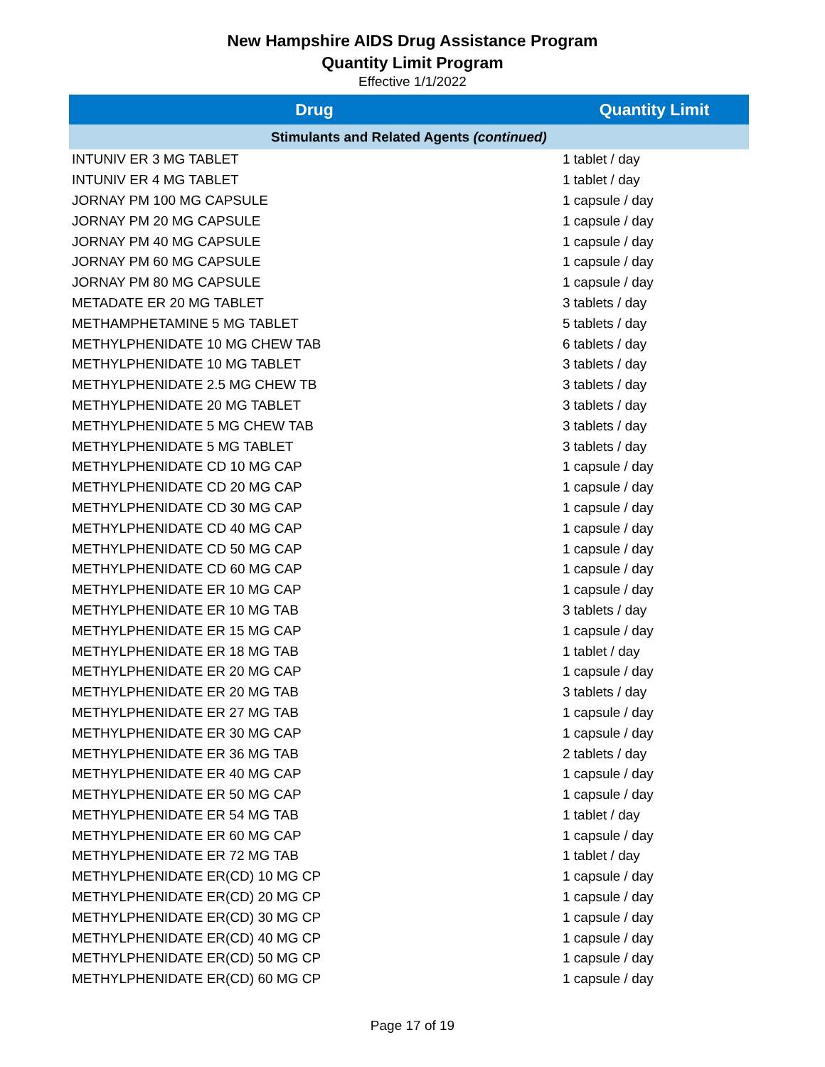New Hampshire AIDS Drug Assistance Program
Quantity Limit Program
Effective 1/1/2022
| Drug | Quantity Limit |
| --- | --- |
| Stimulants and Related Agents (continued) | |
| INTUNIV ER 3 MG TABLET | 1 tablet / day |
| INTUNIV ER 4 MG TABLET | 1 tablet / day |
| JORNAY PM 100 MG CAPSULE | 1 capsule / day |
| JORNAY PM 20 MG CAPSULE | 1 capsule / day |
| JORNAY PM 40 MG CAPSULE | 1 capsule / day |
| JORNAY PM 60 MG CAPSULE | 1 capsule / day |
| JORNAY PM 80 MG CAPSULE | 1 capsule / day |
| METADATE ER 20 MG TABLET | 3 tablets / day |
| METHAMPHETAMINE 5 MG TABLET | 5 tablets / day |
| METHYLPHENIDATE 10 MG CHEW TAB | 6 tablets / day |
| METHYLPHENIDATE 10 MG TABLET | 3 tablets / day |
| METHYLPHENIDATE 2.5 MG CHEW TB | 3 tablets / day |
| METHYLPHENIDATE 20 MG TABLET | 3 tablets / day |
| METHYLPHENIDATE 5 MG CHEW TAB | 3 tablets / day |
| METHYLPHENIDATE 5 MG TABLET | 3 tablets / day |
| METHYLPHENIDATE CD 10 MG CAP | 1 capsule / day |
| METHYLPHENIDATE CD 20 MG CAP | 1 capsule / day |
| METHYLPHENIDATE CD 30 MG CAP | 1 capsule / day |
| METHYLPHENIDATE CD 40 MG CAP | 1 capsule / day |
| METHYLPHENIDATE CD 50 MG CAP | 1 capsule / day |
| METHYLPHENIDATE CD 60 MG CAP | 1 capsule / day |
| METHYLPHENIDATE ER 10 MG CAP | 1 capsule / day |
| METHYLPHENIDATE ER 10 MG TAB | 3 tablets / day |
| METHYLPHENIDATE ER 15 MG CAP | 1 capsule / day |
| METHYLPHENIDATE ER 18 MG TAB | 1 tablet / day |
| METHYLPHENIDATE ER 20 MG CAP | 1 capsule / day |
| METHYLPHENIDATE ER 20 MG TAB | 3 tablets / day |
| METHYLPHENIDATE ER 27 MG TAB | 1 capsule / day |
| METHYLPHENIDATE ER 30 MG CAP | 1 capsule / day |
| METHYLPHENIDATE ER 36 MG TAB | 2 tablets / day |
| METHYLPHENIDATE ER 40 MG CAP | 1 capsule / day |
| METHYLPHENIDATE ER 50 MG CAP | 1 capsule / day |
| METHYLPHENIDATE ER 54 MG TAB | 1 tablet / day |
| METHYLPHENIDATE ER 60 MG CAP | 1 capsule / day |
| METHYLPHENIDATE ER 72 MG TAB | 1 tablet / day |
| METHYLPHENIDATE ER(CD) 10 MG CP | 1 capsule / day |
| METHYLPHENIDATE ER(CD) 20 MG CP | 1 capsule / day |
| METHYLPHENIDATE ER(CD) 30 MG CP | 1 capsule / day |
| METHYLPHENIDATE ER(CD) 40 MG CP | 1 capsule / day |
| METHYLPHENIDATE ER(CD) 50 MG CP | 1 capsule / day |
| METHYLPHENIDATE ER(CD) 60 MG CP | 1 capsule / day |
Page 17 of 19